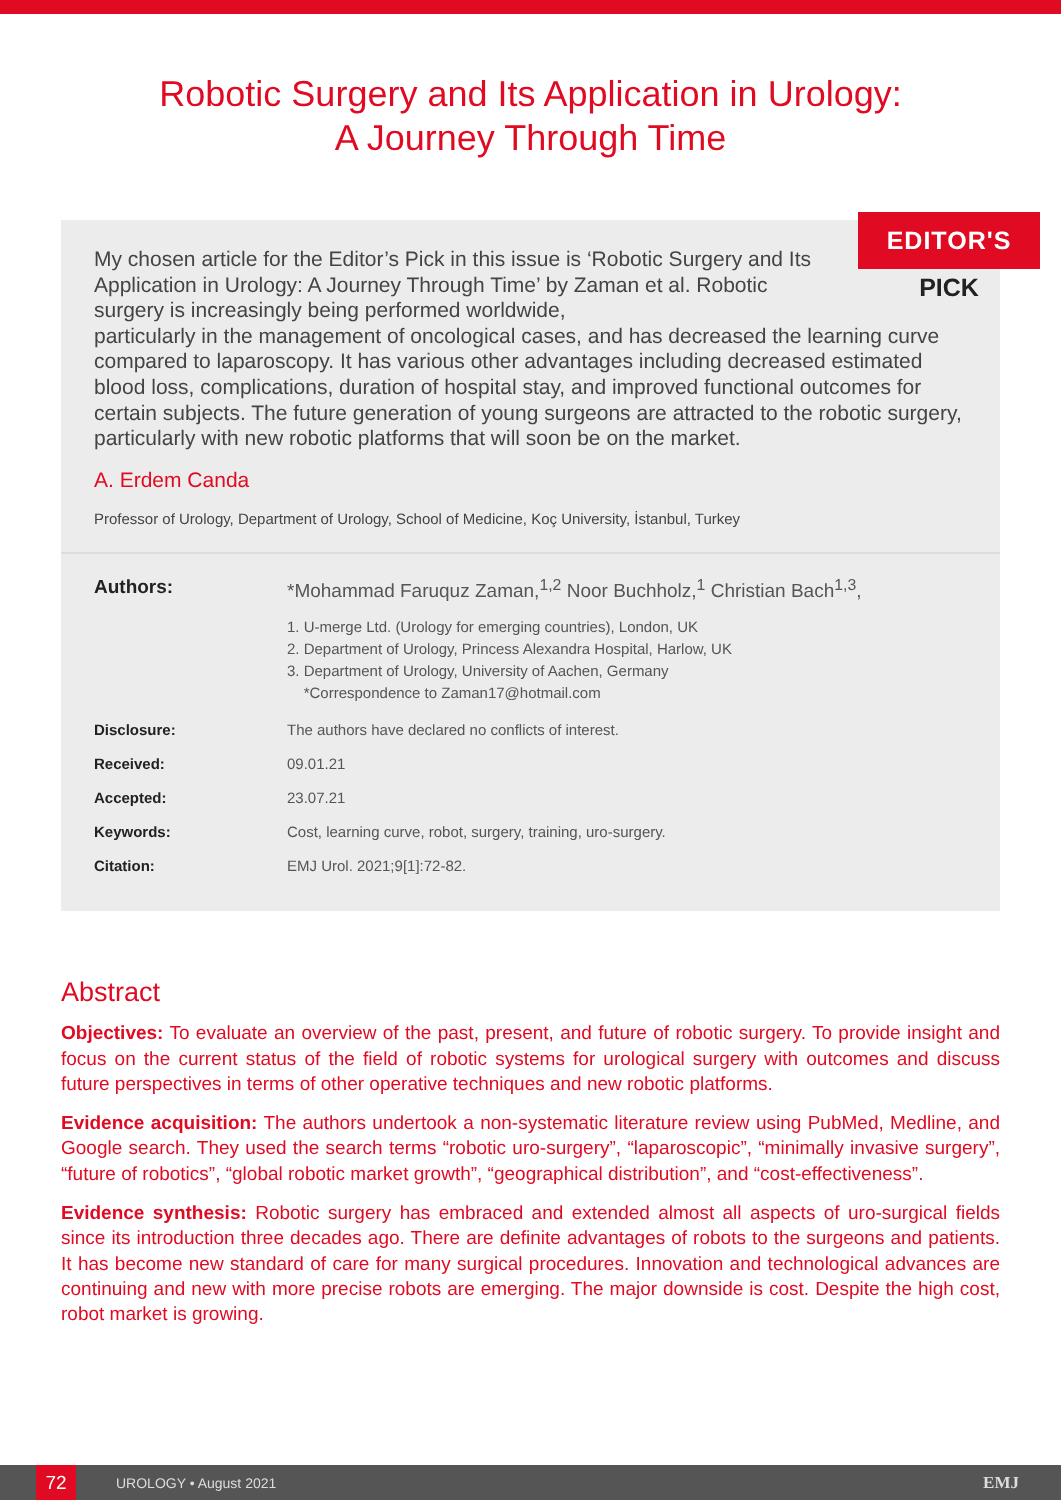Robotic Surgery and Its Application in Urology:
A Journey Through Time
EDITOR'S
PICK
My chosen article for the Editor’s Pick in this issue is ‘Robotic Surgery and Its Application in Urology: A Journey Through Time’ by Zaman et al. Robotic surgery is increasingly being performed worldwide,
particularly in the management of oncological cases, and has decreased the learning curve compared to laparoscopy. It has various other advantages including decreased estimated blood loss, complications, duration of hospital stay, and improved functional outcomes for certain subjects. The future generation of young surgeons are attracted to the robotic surgery, particularly with new robotic platforms that will soon be on the market.
A. Erdem Canda
Professor of Urology, Department of Urology, School of Medicine, Koç University, İstanbul, Turkey
Authors: *Mohammad Faruquz Zaman,<sup>1,2</sup> Noor Buchholz,<sup>1</sup> Christian Bach<sup>1,3</sup>,
1. U-merge Ltd. (Urology for emerging countries), London, UK
2. Department of Urology, Princess Alexandra Hospital, Harlow, UK
3. Department of Urology, University of Aachen, Germany
*Correspondence to Zaman17@hotmail.com
Disclosure: The authors have declared no conflicts of interest.
Received: 09.01.21
Accepted: 23.07.21
Keywords: Cost, learning curve, robot, surgery, training, uro-surgery.
Citation: EMJ Urol. 2021;9[1]:72-82.
Abstract
Objectives: To evaluate an overview of the past, present, and future of robotic surgery. To provide insight and focus on the current status of the field of robotic systems for urological surgery with outcomes and discuss future perspectives in terms of other operative techniques and new robotic platforms.
Evidence acquisition: The authors undertook a non-systematic literature review using PubMed, Medline, and Google search. They used the search terms “robotic uro-surgery”, “laparoscopic”, “minimally invasive surgery”, “future of robotics”, “global robotic market growth”, “geographical distribution”, and “cost-effectiveness”.
Evidence synthesis: Robotic surgery has embraced and extended almost all aspects of uro-surgical fields since its introduction three decades ago. There are definite advantages of robots to the surgeons and patients. It has become new standard of care for many surgical procedures. Innovation and technological advances are continuing and new with more precise robots are emerging. The major downside is cost. Despite the high cost, robot market is growing.
72
UROLOGY • August 2021
EMJ